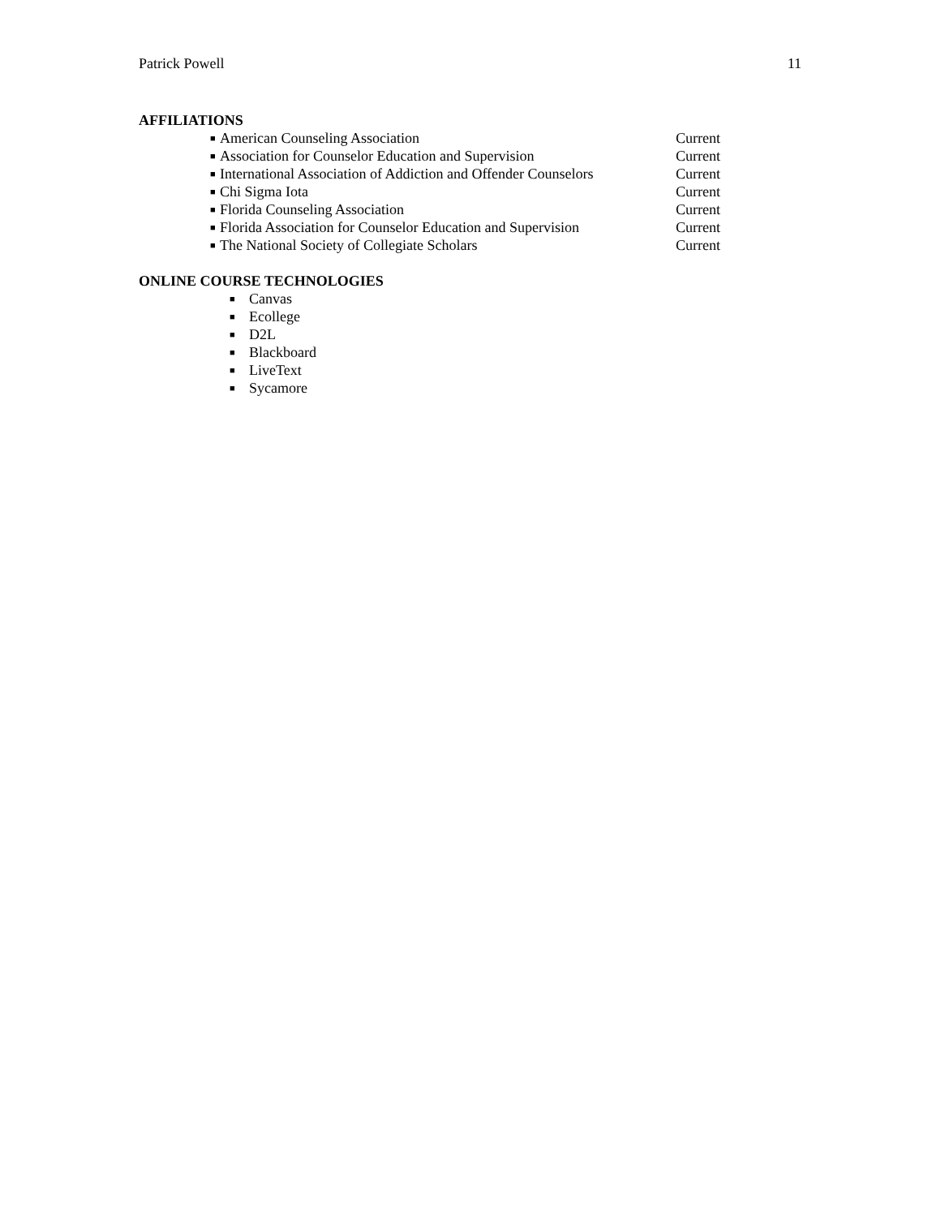Patrick Powell 11
AFFILIATIONS
■ American Counseling Association Current
■ Association for Counselor Education and Supervision Current
■ International Association of Addiction and Offender Counselors Current
■ Chi Sigma Iota Current
■ Florida Counseling Association Current
■ Florida Association for Counselor Education and Supervision Current
■ The National Society of Collegiate Scholars Current
ONLINE COURSE TECHNOLOGIES
■ Canvas
■ Ecollege
■ D2L
■ Blackboard
■ LiveText
■ Sycamore